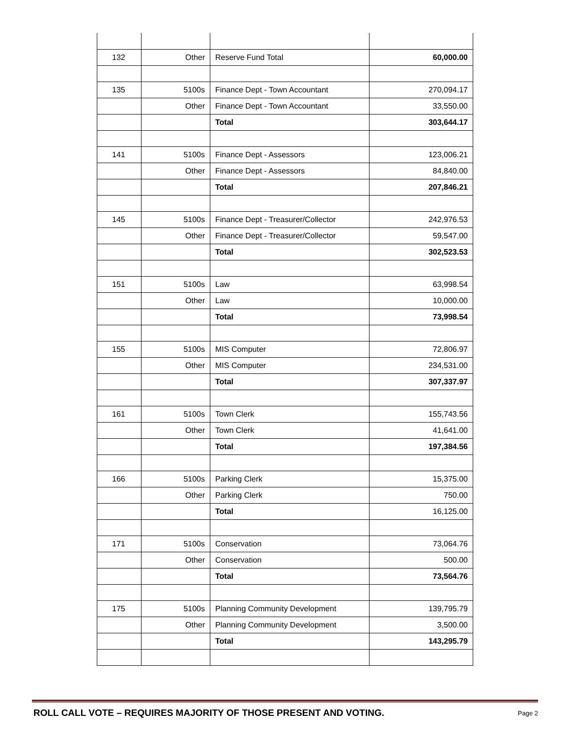| 132 | Other | Reserve Fund Total | 60,000.00 |
| 135 | 5100s | Finance Dept - Town Accountant | 270,094.17 |
| | Other | Finance Dept - Town Accountant | 33,550.00 |
| | | Total | 303,644.17 |
| 141 | 5100s | Finance Dept - Assessors | 123,006.21 |
| | Other | Finance Dept - Assessors | 84,840.00 |
| | | Total | 207,846.21 |
| 145 | 5100s | Finance Dept - Treasurer/Collector | 242,976.53 |
| | Other | Finance Dept - Treasurer/Collector | 59,547.00 |
| | | Total | 302,523.53 |
| 151 | 5100s | Law | 63,998.54 |
| | Other | Law | 10,000.00 |
| | | Total | 73,998.54 |
| 155 | 5100s | MIS Computer | 72,806.97 |
| | Other | MIS Computer | 234,531.00 |
| | | Total | 307,337.97 |
| 161 | 5100s | Town Clerk | 155,743.56 |
| | Other | Town Clerk | 41,641.00 |
| | | Total | 197,384.56 |
| 166 | 5100s | Parking Clerk | 15,375.00 |
| | Other | Parking Clerk | 750.00 |
| | | Total | 16,125.00 |
| 171 | 5100s | Conservation | 73,064.76 |
| | Other | Conservation | 500.00 |
| | | Total | 73,564.76 |
| 175 | 5100s | Planning Community Development | 139,795.79 |
| | Other | Planning Community Development | 3,500.00 |
| | | Total | 143,295.79 |
ROLL CALL VOTE – REQUIRES MAJORITY OF THOSE PRESENT AND VOTING. Page 2